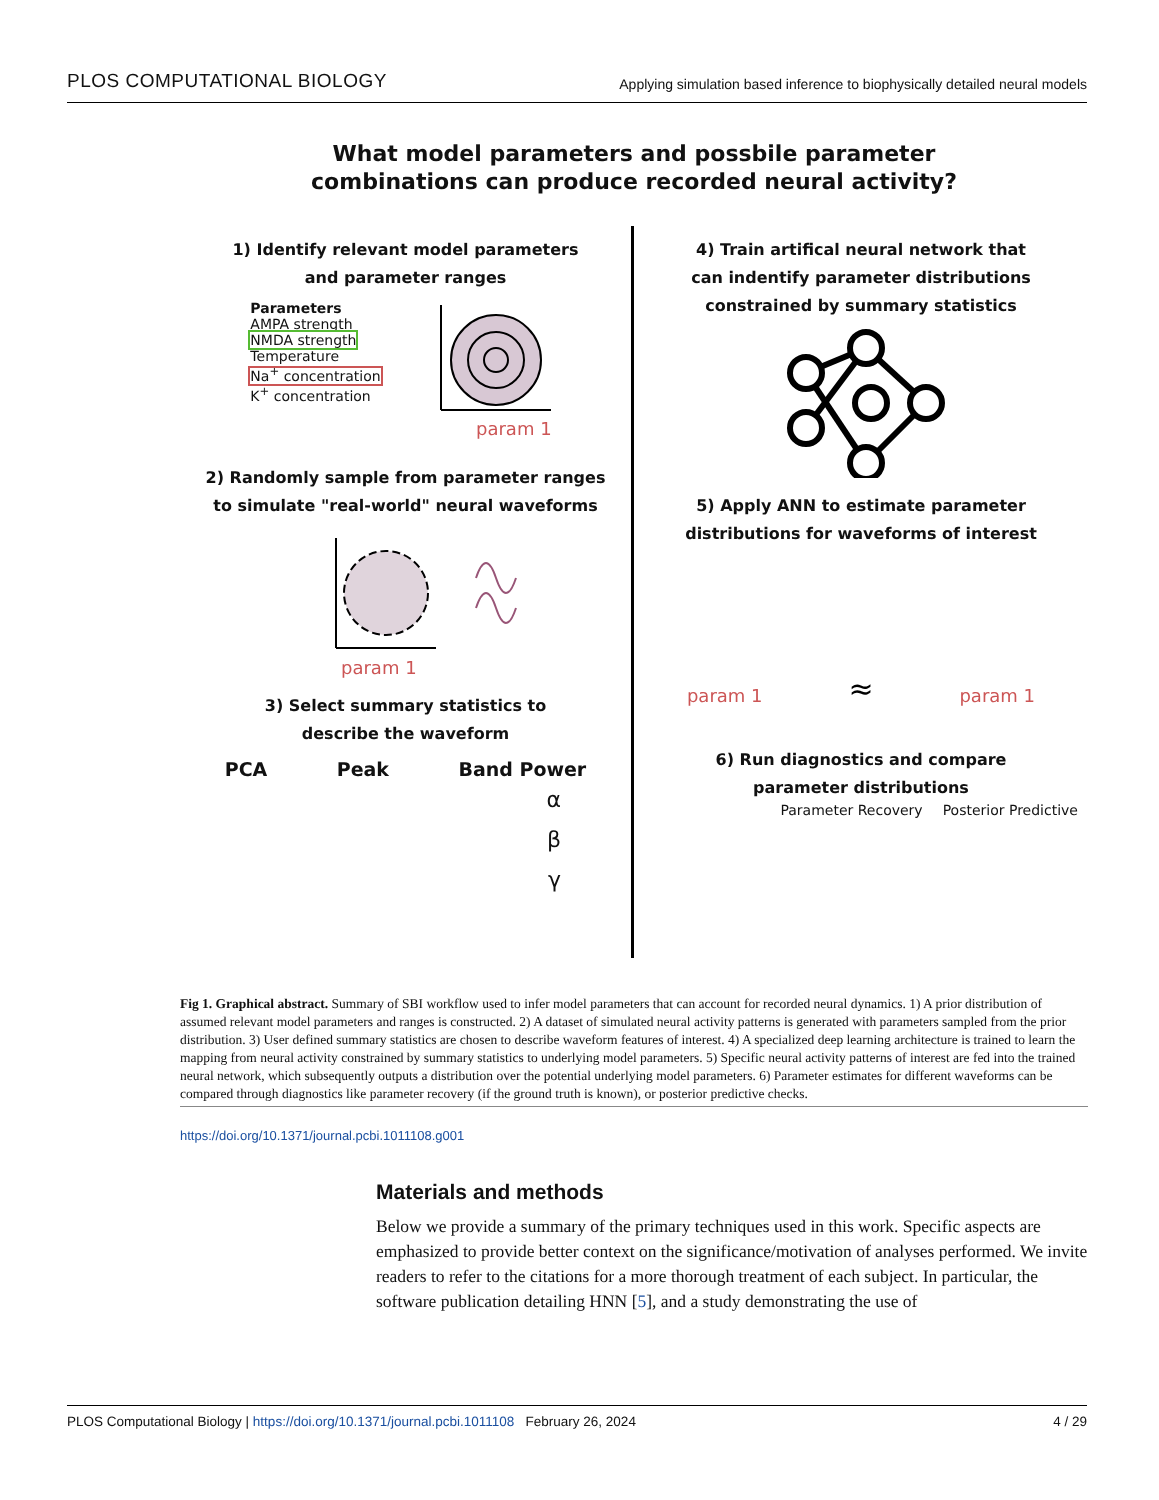PLOS COMPUTATIONAL BIOLOGY Applying simulation based inference to biophysically detailed neural models
What model parameters and possbile parameter
combinations can produce recorded neural activity?
1) Identify relevant model parameters
and parameter ranges
Parameters
AMPA strength
NMDA strength
Temperature
Na<sup>+</sup> concentration
K<sup>+</sup> concentration
param 1
2) Randomly sample from parameter ranges
to simulate "real-world" neural waveforms
param 1
3) Select summary statistics to
describe the waveform
PCA Peak Band Power
α
β
γ
4) Train artifical neural network that
can indentify parameter distributions
constrained by summary statistics
5) Apply ANN to estimate parameter
distributions for waveforms of interest
param 1 ≈ param 1
6) Run diagnostics and compare
parameter distributions
Parameter Recovery Posterior Predictive
Fig 1. Graphical abstract. Summary of SBI workflow used to infer model parameters that can account for recorded neural dynamics. 1) A prior distribution of assumed relevant model parameters and ranges is constructed. 2) A dataset of simulated neural activity patterns is generated with parameters sampled from the prior distribution. 3) User defined summary statistics are chosen to describe waveform features of interest. 4) A specialized deep learning architecture is trained to learn the mapping from neural activity constrained by summary statistics to underlying model parameters. 5) Specific neural activity patterns of interest are fed into the trained neural network, which subsequently outputs a distribution over the potential underlying model parameters. 6) Parameter estimates for different waveforms can be compared through diagnostics like parameter recovery (if the ground truth is known), or posterior predictive checks.
https://doi.org/10.1371/journal.pcbi.1011108.g001
Materials and methods
Below we provide a summary of the primary techniques used in this work. Specific aspects are emphasized to provide better context on the significance/motivation of analyses performed. We invite readers to refer to the citations for a more thorough treatment of each subject. In particular, the software publication detailing HNN [5], and a study demonstrating the use of
PLOS Computational Biology | https://doi.org/10.1371/journal.pcbi.1011108 February 26, 2024 4 / 29